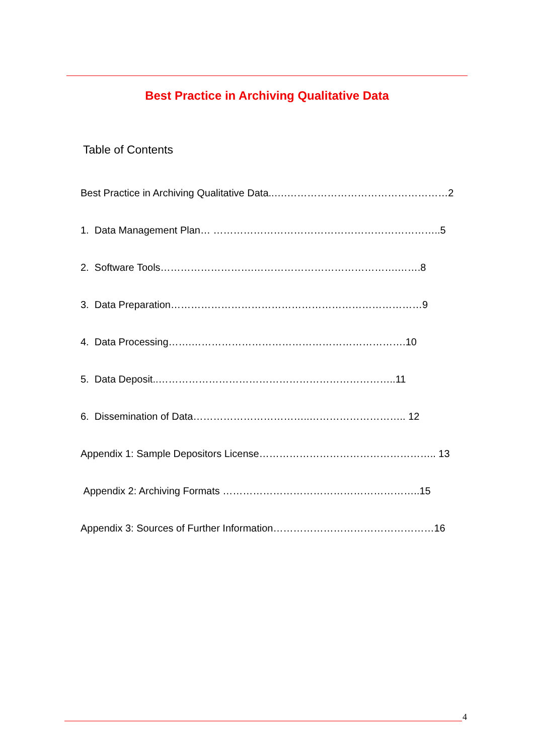Best Practice in Archiving Qualitative Data
Table of Contents
Best Practice in Archiving Qualitative Data..….…………………………………………2
1. Data Management Plan… …………………………………………………………..5
2. Software Tools……………………….…………………………………….…….8
3. Data Preparation…………………………………………………………………9
4. Data Processing…….……………………………………………………….10
5. Data Deposit..……………………………………………………………..11
6. Dissemination of Data……………………………..……………………….. 12
Appendix 1: Sample Depositors License…………………………………………….. 13
Appendix 2: Archiving Formats …………………………………………………..15
Appendix 3: Sources of Further Information…………………………………………16
4